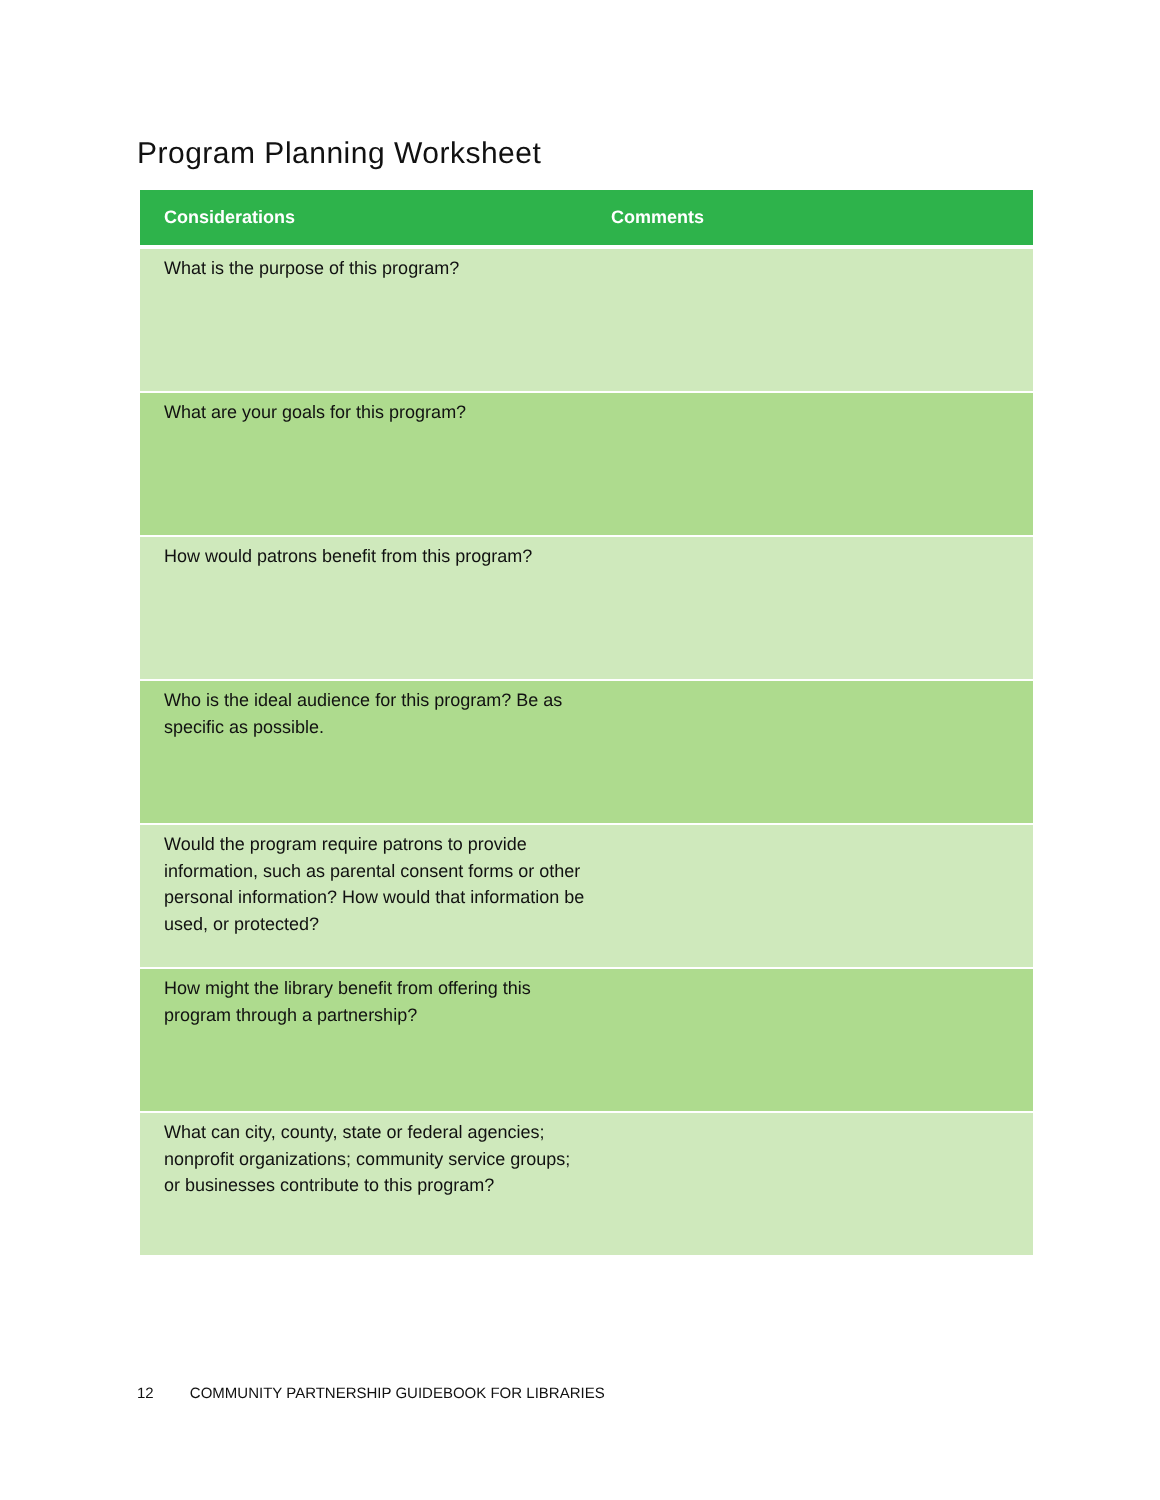Program Planning Worksheet
| Considerations | Comments |
| --- | --- |
| What is the purpose of this program? | |
| What are your goals for this program? | |
| How would patrons benefit from this program? | |
| Who is the ideal audience for this program? Be as specific as possible. | |
| Would the program require patrons to provide information, such as parental consent forms or other personal information? How would that information be used, or protected? | |
| How might the library benefit from offering this program through a partnership? | |
| What can city, county, state or federal agencies; nonprofit organizations; community service groups; or businesses contribute to this program? | |
12 COMMUNITY PARTNERSHIP GUIDEBOOK FOR LIBRARIES